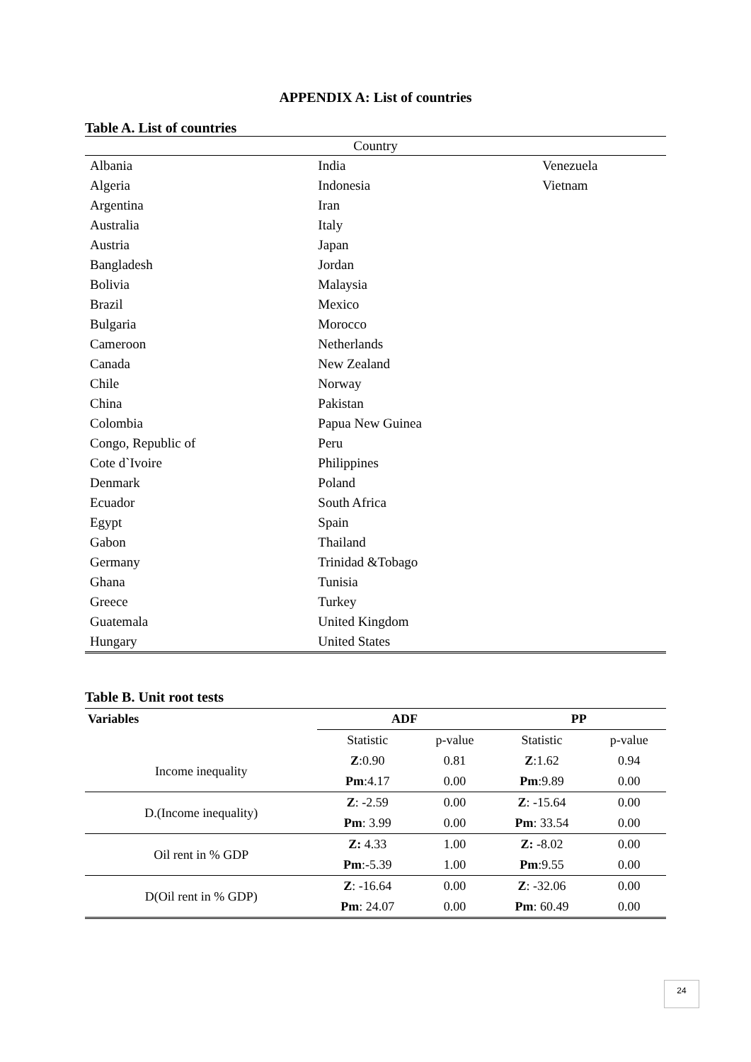APPENDIX A: List of countries
Table A. List of countries
| Country | | |
| --- | --- | --- |
| Albania | India | Venezuela |
| Algeria | Indonesia | Vietnam |
| Argentina | Iran | |
| Australia | Italy | |
| Austria | Japan | |
| Bangladesh | Jordan | |
| Bolivia | Malaysia | |
| Brazil | Mexico | |
| Bulgaria | Morocco | |
| Cameroon | Netherlands | |
| Canada | New Zealand | |
| Chile | Norway | |
| China | Pakistan | |
| Colombia | Papua New Guinea | |
| Congo, Republic of | Peru | |
| Cote d`Ivoire | Philippines | |
| Denmark | Poland | |
| Ecuador | South Africa | |
| Egypt | Spain | |
| Gabon | Thailand | |
| Germany | Trinidad &Tobago | |
| Ghana | Tunisia | |
| Greece | Turkey | |
| Guatemala | United Kingdom | |
| Hungary | United States | |
Table B. Unit root tests
| Variables | ADF | | PP | |
| --- | --- | --- | --- | --- |
| | Statistic | p-value | Statistic | p-value |
| Income inequality | Z :0.90 | 0.81 | Z :1.62 | 0.94 |
| | Pm :4.17 | 0.00 | Pm :9.89 | 0.00 |
| D.(Income inequality) | Z : -2.59 | 0.00 | Z : -15.64 | 0.00 |
| | Pm : 3.99 | 0.00 | Pm : 33.54 | 0.00 |
| Oil rent in % GDP | Z: 4.33 | 1.00 | Z: -8.02 | 0.00 |
| | Pm :-5.39 | 1.00 | Pm :9.55 | 0.00 |
| D(Oil rent in % GDP) | Z : -16.64 | 0.00 | Z : -32.06 | 0.00 |
| | Pm : 24.07 | 0.00 | Pm : 60.49 | 0.00 |
24